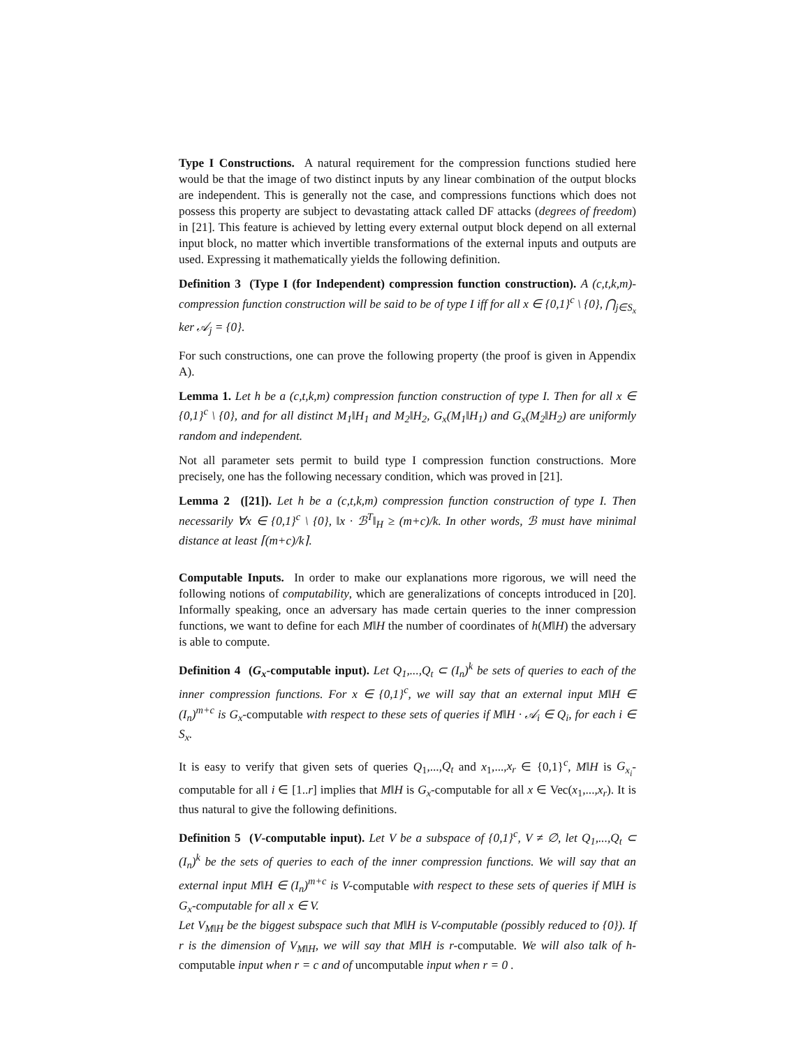Type I Constructions. A natural requirement for the compression functions studied here would be that the image of two distinct inputs by any linear combination of the output blocks are independent. This is generally not the case, and compressions functions which does not possess this property are subject to devastating attack called DF attacks (degrees of freedom) in [21]. This feature is achieved by letting every external output block depend on all external input block, no matter which invertible transformations of the external inputs and outputs are used. Expressing it mathematically yields the following definition.
Definition 3 (Type I (for Independent) compression function construction). A (c,t,k,m)-compression function construction will be said to be of type I iff for all x ∈ {0,1}<sup>c</sup> \ {0}, ⋂<sub>j∈S<sub>x</sub></sub> ker 𝒜<sub>j</sub> = {0}.
For such constructions, one can prove the following property (the proof is given in Appendix A).
Lemma 1. Let h be a (c,t,k,m) compression function construction of type I. Then for all x ∈ {0,1}<sup>c</sup> \ {0}, and for all distinct M<sub>1</sub>‖H<sub>1</sub> and M<sub>2</sub>‖H<sub>2</sub>, G<sub>x</sub>(M<sub>1</sub>‖H<sub>1</sub>) and G<sub>x</sub>(M<sub>2</sub>‖H<sub>2</sub>) are uniformly random and independent.
Not all parameter sets permit to build type I compression function constructions. More precisely, one has the following necessary condition, which was proved in [21].
Lemma 2 ([21]). Let h be a (c,t,k,m) compression function construction of type I. Then necessarily ∀x ∈ {0,1}<sup>c</sup> \ {0}, ‖x · ℬ<sup>T</sup>‖<sub>H</sub> ≥ (m+c)/k. In other words, ℬ must have minimal distance at least ⌈(m+c)/k⌉.
Computable Inputs. In order to make our explanations more rigorous, we will need the following notions of computability, which are generalizations of concepts introduced in [20]. Informally speaking, once an adversary has made certain queries to the inner compression functions, we want to define for each M‖H the number of coordinates of h(M‖H) the adversary is able to compute.
Definition 4 (G<sub>x</sub>-computable input). Let Q<sub>1</sub>,...,Q<sub>t</sub> ⊂ (I<sub>n</sub>)<sup>k</sup> be sets of queries to each of the inner compression functions. For x ∈ {0,1}<sup>c</sup>, we will say that an external input M‖H ∈ (I<sub>n</sub>)<sup>m+c</sup> is G<sub>x</sub>-computable with respect to these sets of queries if M‖H · 𝒜<sub>i</sub> ∈ Q<sub>i</sub>, for each i ∈ S<sub>x</sub>.
It is easy to verify that given sets of queries Q<sub>1</sub>,...,Q<sub>t</sub> and x<sub>1</sub>,...,x<sub>r</sub> ∈ {0,1}<sup>c</sup>, M‖H is G<sub>x<sub>i</sub></sub>-computable for all i ∈ [1..r] implies that M‖H is G<sub>x</sub>-computable for all x ∈ Vec(x<sub>1</sub>,...,x<sub>r</sub>). It is thus natural to give the following definitions.
Definition 5 (V-computable input). Let V be a subspace of {0,1}<sup>c</sup>, V ≠ ∅, let Q<sub>1</sub>,...,Q<sub>t</sub> ⊂ (I<sub>n</sub>)<sup>k</sup> be the sets of queries to each of the inner compression functions. We will say that an external input M‖H ∈ (I<sub>n</sub>)<sup>m+c</sup> is V-computable with respect to these sets of queries if M‖H is G<sub>x</sub>-computable for all x ∈ V.
Let V<sub>M‖H</sub> be the biggest subspace such that M‖H is V-computable (possibly reduced to {0}). If r is the dimension of V<sub>M‖H</sub>, we will say that M‖H is r-computable. We will also talk of h-computable input when r = c and of uncomputable input when r = 0 .